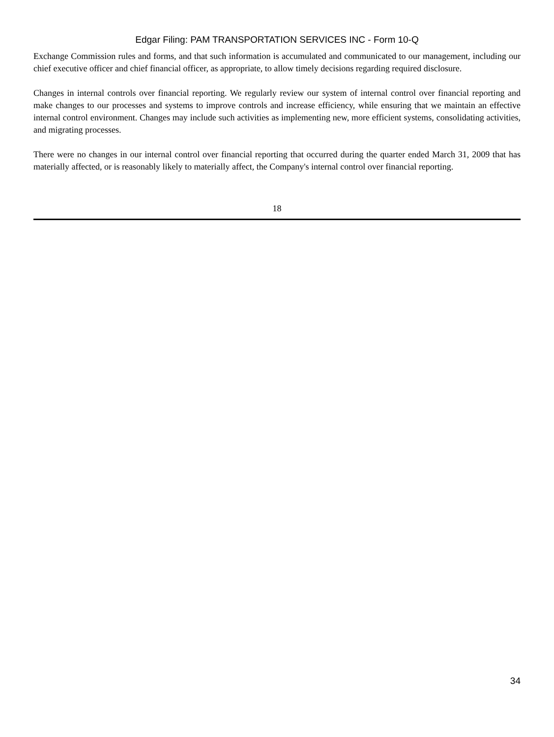Edgar Filing: PAM TRANSPORTATION SERVICES INC - Form 10-Q
Exchange Commission rules and forms, and that such information is accumulated and communicated to our management, including our chief executive officer and chief financial officer, as appropriate, to allow timely decisions regarding required disclosure.
Changes in internal controls over financial reporting. We regularly review our system of internal control over financial reporting and make changes to our processes and systems to improve controls and increase efficiency, while ensuring that we maintain an effective internal control environment. Changes may include such activities as implementing new, more efficient systems, consolidating activities, and migrating processes.
There were no changes in our internal control over financial reporting that occurred during the quarter ended March 31, 2009 that has materially affected, or is reasonably likely to materially affect, the Company's internal control over financial reporting.
18
34